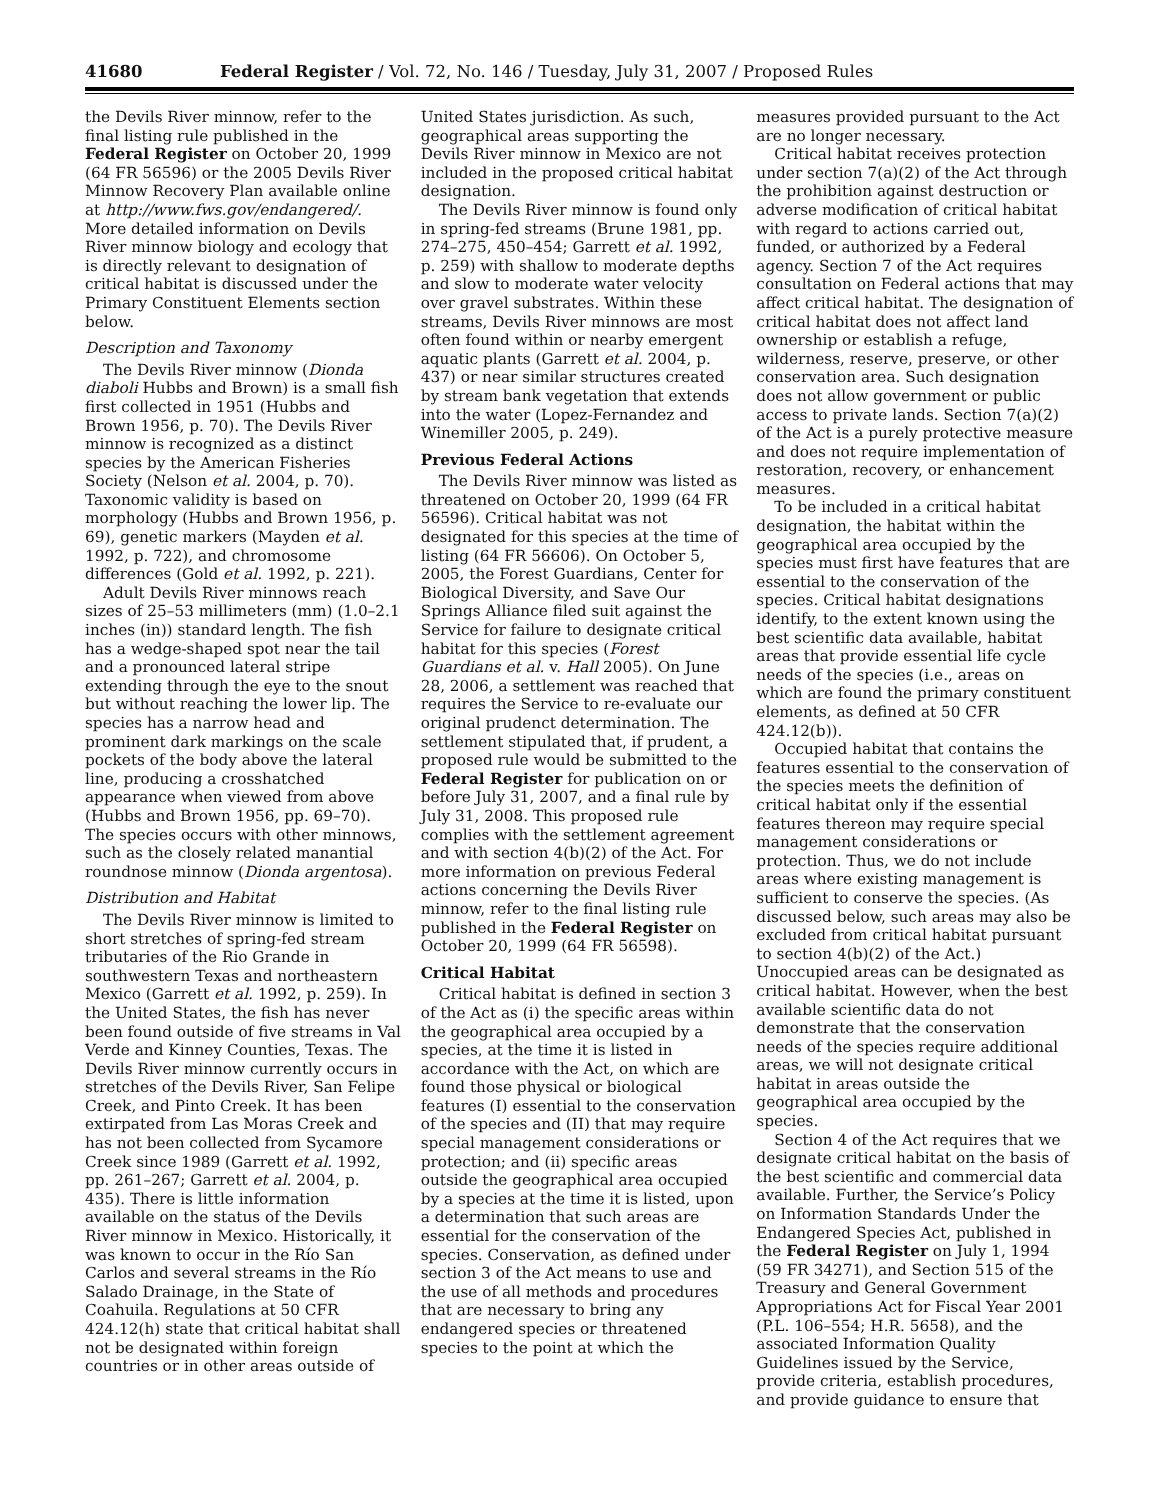41680 Federal Register / Vol. 72, No. 146 / Tuesday, July 31, 2007 / Proposed Rules
the Devils River minnow, refer to the final listing rule published in the Federal Register on October 20, 1999 (64 FR 56596) or the 2005 Devils River Minnow Recovery Plan available online at http://www.fws.gov/endangered/. More detailed information on Devils River minnow biology and ecology that is directly relevant to designation of critical habitat is discussed under the Primary Constituent Elements section below.
Description and Taxonomy
The Devils River minnow (Dionda diaboli Hubbs and Brown) is a small fish first collected in 1951 (Hubbs and Brown 1956, p. 70). The Devils River minnow is recognized as a distinct species by the American Fisheries Society (Nelson et al. 2004, p. 70). Taxonomic validity is based on morphology (Hubbs and Brown 1956, p. 69), genetic markers (Mayden et al. 1992, p. 722), and chromosome differences (Gold et al. 1992, p. 221).
Adult Devils River minnows reach sizes of 25–53 millimeters (mm) (1.0–2.1 inches (in)) standard length. The fish has a wedge-shaped spot near the tail and a pronounced lateral stripe extending through the eye to the snout but without reaching the lower lip. The species has a narrow head and prominent dark markings on the scale pockets of the body above the lateral line, producing a crosshatched appearance when viewed from above (Hubbs and Brown 1956, pp. 69–70). The species occurs with other minnows, such as the closely related manantial roundnose minnow (Dionda argentosa).
Distribution and Habitat
The Devils River minnow is limited to short stretches of spring-fed stream tributaries of the Rio Grande in southwestern Texas and northeastern Mexico (Garrett et al. 1992, p. 259). In the United States, the fish has never been found outside of five streams in Val Verde and Kinney Counties, Texas. The Devils River minnow currently occurs in stretches of the Devils River, San Felipe Creek, and Pinto Creek. It has been extirpated from Las Moras Creek and has not been collected from Sycamore Creek since 1989 (Garrett et al. 1992, pp. 261–267; Garrett et al. 2004, p. 435). There is little information available on the status of the Devils River minnow in Mexico. Historically, it was known to occur in the Río San Carlos and several streams in the Río Salado Drainage, in the State of Coahuila. Regulations at 50 CFR 424.12(h) state that critical habitat shall not be designated within foreign countries or in other areas outside of
United States jurisdiction. As such, geographical areas supporting the Devils River minnow in Mexico are not included in the proposed critical habitat designation.
The Devils River minnow is found only in spring-fed streams (Brune 1981, pp. 274–275, 450–454; Garrett et al. 1992, p. 259) with shallow to moderate depths and slow to moderate water velocity over gravel substrates. Within these streams, Devils River minnows are most often found within or nearby emergent aquatic plants (Garrett et al. 2004, p. 437) or near similar structures created by stream bank vegetation that extends into the water (Lopez-Fernandez and Winemiller 2005, p. 249).
Previous Federal Actions
The Devils River minnow was listed as threatened on October 20, 1999 (64 FR 56596). Critical habitat was not designated for this species at the time of listing (64 FR 56606). On October 5, 2005, the Forest Guardians, Center for Biological Diversity, and Save Our Springs Alliance filed suit against the Service for failure to designate critical habitat for this species (Forest Guardians et al. v. Hall 2005). On June 28, 2006, a settlement was reached that requires the Service to re-evaluate our original prudenct determination. The settlement stipulated that, if prudent, a proposed rule would be submitted to the Federal Register for publication on or before July 31, 2007, and a final rule by July 31, 2008. This proposed rule complies with the settlement agreement and with section 4(b)(2) of the Act. For more information on previous Federal actions concerning the Devils River minnow, refer to the final listing rule published in the Federal Register on October 20, 1999 (64 FR 56598).
Critical Habitat
Critical habitat is defined in section 3 of the Act as (i) the specific areas within the geographical area occupied by a species, at the time it is listed in accordance with the Act, on which are found those physical or biological features (I) essential to the conservation of the species and (II) that may require special management considerations or protection; and (ii) specific areas outside the geographical area occupied by a species at the time it is listed, upon a determination that such areas are essential for the conservation of the species. Conservation, as defined under section 3 of the Act means to use and the use of all methods and procedures that are necessary to bring any endangered species or threatened species to the point at which the
measures provided pursuant to the Act are no longer necessary.
Critical habitat receives protection under section 7(a)(2) of the Act through the prohibition against destruction or adverse modification of critical habitat with regard to actions carried out, funded, or authorized by a Federal agency. Section 7 of the Act requires consultation on Federal actions that may affect critical habitat. The designation of critical habitat does not affect land ownership or establish a refuge, wilderness, reserve, preserve, or other conservation area. Such designation does not allow government or public access to private lands. Section 7(a)(2) of the Act is a purely protective measure and does not require implementation of restoration, recovery, or enhancement measures.
To be included in a critical habitat designation, the habitat within the geographical area occupied by the species must first have features that are essential to the conservation of the species. Critical habitat designations identify, to the extent known using the best scientific data available, habitat areas that provide essential life cycle needs of the species (i.e., areas on which are found the primary constituent elements, as defined at 50 CFR 424.12(b)).
Occupied habitat that contains the features essential to the conservation of the species meets the definition of critical habitat only if the essential features thereon may require special management considerations or protection. Thus, we do not include areas where existing management is sufficient to conserve the species. (As discussed below, such areas may also be excluded from critical habitat pursuant to section 4(b)(2) of the Act.) Unoccupied areas can be designated as critical habitat. However, when the best available scientific data do not demonstrate that the conservation needs of the species require additional areas, we will not designate critical habitat in areas outside the geographical area occupied by the species.
Section 4 of the Act requires that we designate critical habitat on the basis of the best scientific and commercial data available. Further, the Service’s Policy on Information Standards Under the Endangered Species Act, published in the Federal Register on July 1, 1994 (59 FR 34271), and Section 515 of the Treasury and General Government Appropriations Act for Fiscal Year 2001 (P.L. 106–554; H.R. 5658), and the associated Information Quality Guidelines issued by the Service, provide criteria, establish procedures, and provide guidance to ensure that